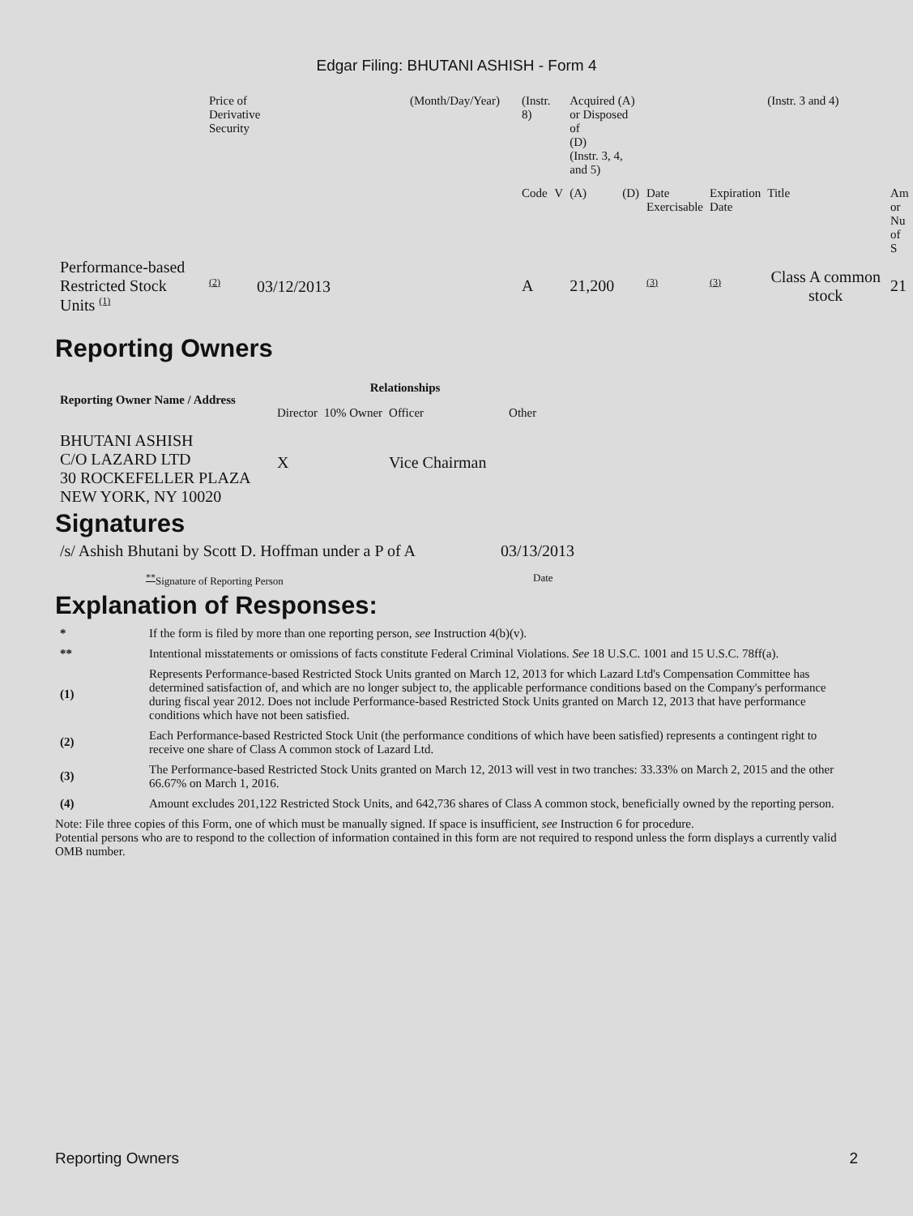Edgar Filing: BHUTANI ASHISH - Form 4
| | Price of Derivative Security | (Month/Day/Year) | (Instr. 8) | | Acquired (A) or Disposed of (D) (Instr. 3, 4, and 5) | | | | (Instr. 3 and 4) | |
| | | | Code | V | (A) | (D) | Date Exercisable | Expiration Date | Title | Am or Nu of S |
| Performance-based Restricted Stock Units (1) | (2) 03/12/2013 | | A | | 21,200 | | (3) | (3) | Class A common stock | 21 |
Reporting Owners
| Reporting Owner Name / Address | Relationships | | | |
| --- | --- | --- | --- | --- |
| | Director | 10% Owner | Officer | Other |
| BHUTANI ASHISH C/O LAZARD LTD 30 ROCKEFELLER PLAZA NEW YORK, NY 10020 | X | | Vice Chairman | |
Signatures
| /s/ Ashish Bhutani by Scott D. Hoffman under a P of A | 03/13/2013 |
| ** Signature of Reporting Person | Date |
Explanation of Responses:
| * | If the form is filed by more than one reporting person, see Instruction 4(b)(v). |
| ** | Intentional misstatements or omissions of facts constitute Federal Criminal Violations. See 18 U.S.C. 1001 and 15 U.S.C. 78ff(a). |
| (1) | Represents Performance-based Restricted Stock Units granted on March 12, 2013 for which Lazard Ltd's Compensation Committee has determined satisfaction of, and which are no longer subject to, the applicable performance conditions based on the Company's performance during fiscal year 2012. Does not include Performance-based Restricted Stock Units granted on March 12, 2013 that have performance conditions which have not been satisfied. |
| (2) | Each Performance-based Restricted Stock Unit (the performance conditions of which have been satisfied) represents a contingent right to receive one share of Class A common stock of Lazard Ltd. |
| (3) | The Performance-based Restricted Stock Units granted on March 12, 2013 will vest in two tranches: 33.33% on March 2, 2015 and the other 66.67% on March 1, 2016. |
| (4) | Amount excludes 201,122 Restricted Stock Units, and 642,736 shares of Class A common stock, beneficially owned by the reporting person. |
Note: File three copies of this Form, one of which must be manually signed. If space is insufficient, see Instruction 6 for procedure.
Potential persons who are to respond to the collection of information contained in this form are not required to respond unless the form displays a currently valid OMB number.
Reporting Owners 2